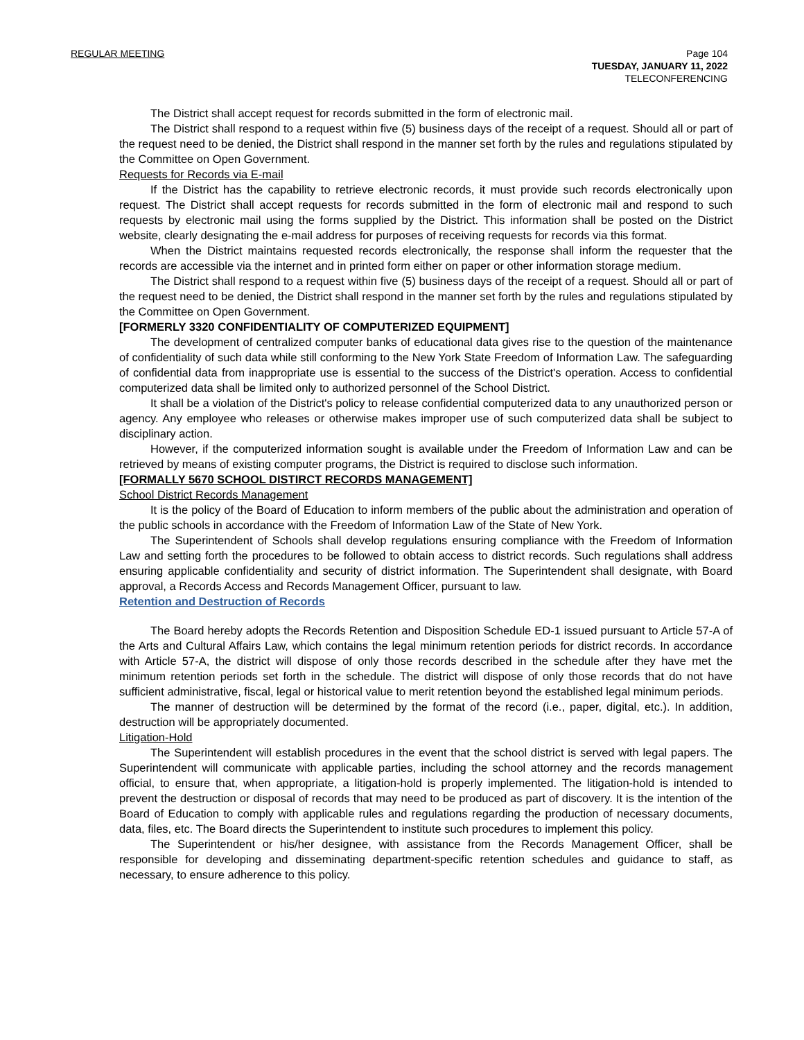REGULAR MEETING Page 104
TUESDAY, JANUARY 11, 2022
TELECONFERENCING
The District shall accept request for records submitted in the form of electronic mail.
The District shall respond to a request within five (5) business days of the receipt of a request. Should all or part of the request need to be denied, the District shall respond in the manner set forth by the rules and regulations stipulated by the Committee on Open Government.
Requests for Records via E-mail
If the District has the capability to retrieve electronic records, it must provide such records electronically upon request. The District shall accept requests for records submitted in the form of electronic mail and respond to such requests by electronic mail using the forms supplied by the District. This information shall be posted on the District website, clearly designating the e-mail address for purposes of receiving requests for records via this format.
When the District maintains requested records electronically, the response shall inform the requester that the records are accessible via the internet and in printed form either on paper or other information storage medium.
The District shall respond to a request within five (5) business days of the receipt of a request. Should all or part of the request need to be denied, the District shall respond in the manner set forth by the rules and regulations stipulated by the Committee on Open Government.
[FORMERLY 3320 CONFIDENTIALITY OF COMPUTERIZED EQUIPMENT]
The development of centralized computer banks of educational data gives rise to the question of the maintenance of confidentiality of such data while still conforming to the New York State Freedom of Information Law. The safeguarding of confidential data from inappropriate use is essential to the success of the District's operation. Access to confidential computerized data shall be limited only to authorized personnel of the School District.
It shall be a violation of the District's policy to release confidential computerized data to any unauthorized person or agency. Any employee who releases or otherwise makes improper use of such computerized data shall be subject to disciplinary action.
However, if the computerized information sought is available under the Freedom of Information Law and can be retrieved by means of existing computer programs, the District is required to disclose such information.
[FORMALLY 5670 SCHOOL DISTIRCT RECORDS MANAGEMENT]
School District Records Management
It is the policy of the Board of Education to inform members of the public about the administration and operation of the public schools in accordance with the Freedom of Information Law of the State of New York.
The Superintendent of Schools shall develop regulations ensuring compliance with the Freedom of Information Law and setting forth the procedures to be followed to obtain access to district records. Such regulations shall address ensuring applicable confidentiality and security of district information. The Superintendent shall designate, with Board approval, a Records Access and Records Management Officer, pursuant to law.
Retention and Destruction of Records
The Board hereby adopts the Records Retention and Disposition Schedule ED-1 issued pursuant to Article 57-A of the Arts and Cultural Affairs Law, which contains the legal minimum retention periods for district records. In accordance with Article 57-A, the district will dispose of only those records described in the schedule after they have met the minimum retention periods set forth in the schedule. The district will dispose of only those records that do not have sufficient administrative, fiscal, legal or historical value to merit retention beyond the established legal minimum periods.
The manner of destruction will be determined by the format of the record (i.e., paper, digital, etc.). In addition, destruction will be appropriately documented.
Litigation-Hold
The Superintendent will establish procedures in the event that the school district is served with legal papers. The Superintendent will communicate with applicable parties, including the school attorney and the records management official, to ensure that, when appropriate, a litigation-hold is properly implemented. The litigation-hold is intended to prevent the destruction or disposal of records that may need to be produced as part of discovery. It is the intention of the Board of Education to comply with applicable rules and regulations regarding the production of necessary documents, data, files, etc. The Board directs the Superintendent to institute such procedures to implement this policy.
The Superintendent or his/her designee, with assistance from the Records Management Officer, shall be responsible for developing and disseminating department-specific retention schedules and guidance to staff, as necessary, to ensure adherence to this policy.